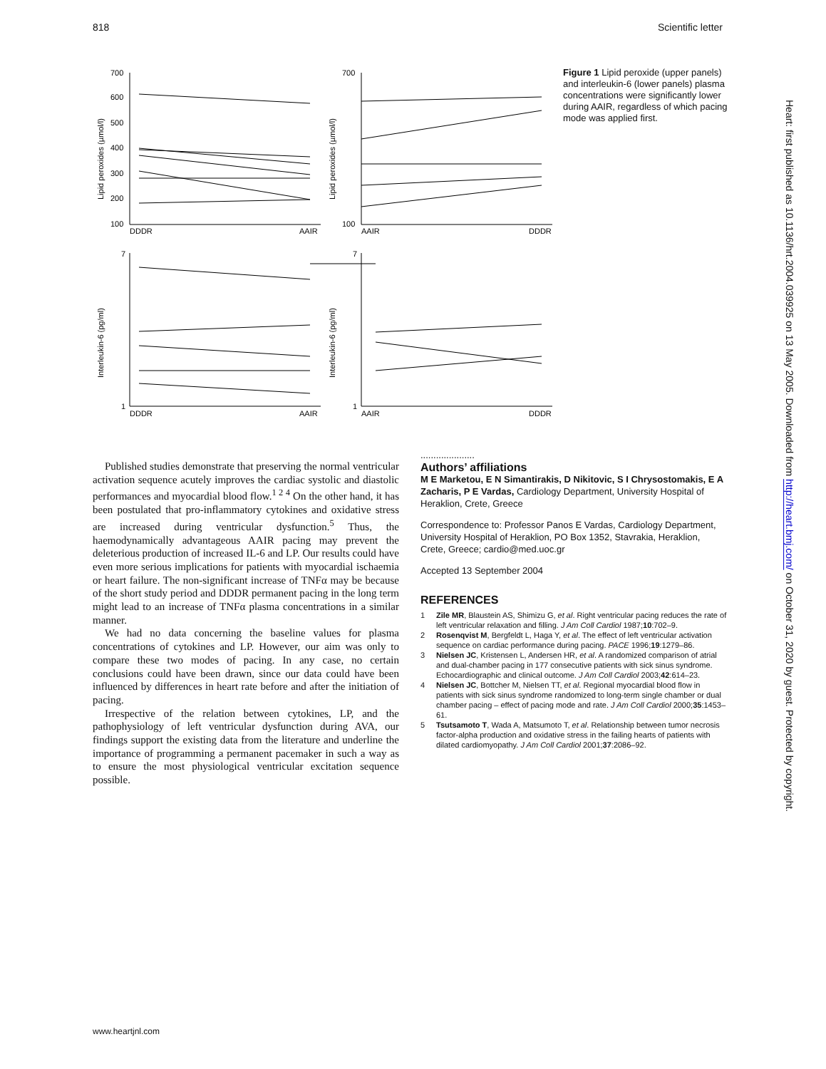818 Scientific letter
700
600
500
400
300
200
100
DDDR
AAIR
700
100
AAIR
DDDR
7
1
DDDR
AAIR
7
1
AAIR
DDDR
Lipid peroxides (µmol/l)
Lipid peroxides (µmol/l)
Interleukin-6 (pg/ml)
Interleukin-6 (pg/ml)
Figure 1 Lipid peroxide (upper panels) and interleukin-6 (lower panels) plasma concentrations were significantly lower during AAIR, regardless of which pacing mode was applied first.
Published studies demonstrate that preserving the normal ventricular activation sequence acutely improves the cardiac systolic and diastolic performances and myocardial blood flow.<sup>1 2 4</sup> On the other hand, it has been postulated that pro-inflammatory cytokines and oxidative stress are increased during ventricular dysfunction.<sup>5</sup> Thus, the haemodynamically advantageous AAIR pacing may prevent the deleterious production of increased IL-6 and LP. Our results could have even more serious implications for patients with myocardial ischaemia or heart failure. The non-significant increase of TNFα may be because of the short study period and DDDR permanent pacing in the long term might lead to an increase of TNFα plasma concentrations in a similar manner.
We had no data concerning the baseline values for plasma concentrations of cytokines and LP. However, our aim was only to compare these two modes of pacing. In any case, no certain conclusions could have been drawn, since our data could have been influenced by differences in heart rate before and after the initiation of pacing.
Irrespective of the relation between cytokines, LP, and the pathophysiology of left ventricular dysfunction during AVA, our findings support the existing data from the literature and underline the importance of programming a permanent pacemaker in such a way as to ensure the most physiological ventricular excitation sequence possible.
.....................
Authors’ affiliations
M E Marketou, E N Simantirakis, D Nikitovic, S I Chrysostomakis, E A Zacharis, P E Vardas, Cardiology Department, University Hospital of Heraklion, Crete, Greece
Correspondence to: Professor Panos E Vardas, Cardiology Department, University Hospital of Heraklion, PO Box 1352, Stavrakia, Heraklion, Crete, Greece; cardio@med.uoc.gr
Accepted 13 September 2004
REFERENCES
1 Zile MR, Blaustein AS, Shimizu G, et al. Right ventricular pacing reduces the rate of left ventricular relaxation and filling. J Am Coll Cardiol 1987;10:702–9.
2 Rosenqvist M, Bergfeldt L, Haga Y, et al. The effect of left ventricular activation sequence on cardiac performance during pacing. PACE 1996;19:1279–86.
3 Nielsen JC, Kristensen L, Andersen HR, et al. A randomized comparison of atrial and dual-chamber pacing in 177 consecutive patients with sick sinus syndrome. Echocardiographic and clinical outcome. J Am Coll Cardiol 2003;42:614–23.
4 Nielsen JC, Bottcher M, Nielsen TT, et al. Regional myocardial blood flow in patients with sick sinus syndrome randomized to long-term single chamber or dual chamber pacing – effect of pacing mode and rate. J Am Coll Cardiol 2000;35:1453–61.
5 Tsutsamoto T, Wada A, Matsumoto T, et al. Relationship between tumor necrosis factor-alpha production and oxidative stress in the failing hearts of patients with dilated cardiomyopathy. J Am Coll Cardiol 2001;37:2086–92.
www.heartjnl.com
Heart: first published as 10.1136/hrt.2004.039925 on 13 May 2005. Downloaded from http://heart.bmj.com/ on October 31, 2020 by guest. Protected by copyright.